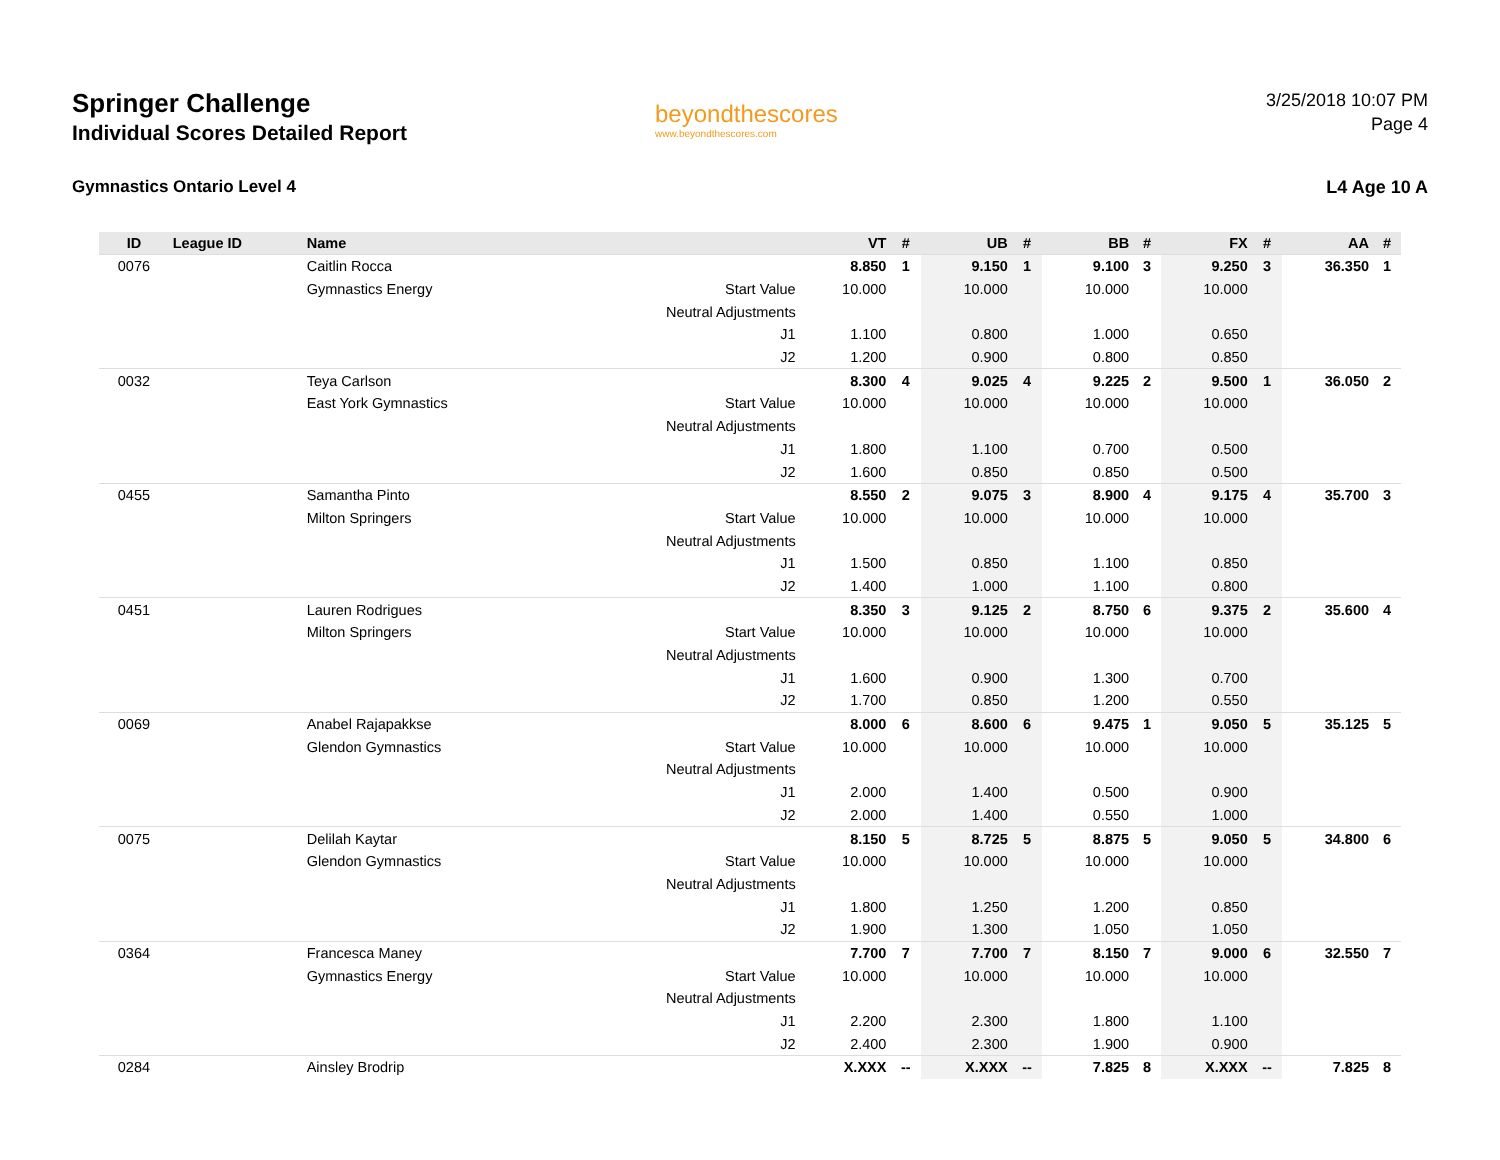Springer Challenge
Individual Scores Detailed Report
beyondthescores
www.beyondthescores.com
3/25/2018 10:07 PM
Page 4
Gymnastics Ontario Level 4 L4 Age 10 A
| ID | League ID | Name | | VT | # | UB | # | BB | # | FX | # | AA | # |
| --- | --- | --- | --- | --- | --- | --- | --- | --- | --- | --- | --- | --- | --- |
| 0076 | | Caitlin Rocca | | 8.850 | 1 | 9.150 | 1 | 9.100 | 3 | 9.250 | 3 | 36.350 | 1 |
| | | Gymnastics Energy | Start Value | 10.000 | | 10.000 | | 10.000 | | 10.000 | | | |
| | | | Neutral Adjustments | | | | | | | | | | |
| | | | J1 | 1.100 | | 0.800 | | 1.000 | | 0.650 | | | |
| | | | J2 | 1.200 | | 0.900 | | 0.800 | | 0.850 | | | |
| 0032 | | Teya Carlson | | 8.300 | 4 | 9.025 | 4 | 9.225 | 2 | 9.500 | 1 | 36.050 | 2 |
| | | East York Gymnastics | Start Value | 10.000 | | 10.000 | | 10.000 | | 10.000 | | | |
| | | | Neutral Adjustments | | | | | | | | | | |
| | | | J1 | 1.800 | | 1.100 | | 0.700 | | 0.500 | | | |
| | | | J2 | 1.600 | | 0.850 | | 0.850 | | 0.500 | | | |
| 0455 | | Samantha Pinto | | 8.550 | 2 | 9.075 | 3 | 8.900 | 4 | 9.175 | 4 | 35.700 | 3 |
| | | Milton Springers | Start Value | 10.000 | | 10.000 | | 10.000 | | 10.000 | | | |
| | | | Neutral Adjustments | | | | | | | | | | |
| | | | J1 | 1.500 | | 0.850 | | 1.100 | | 0.850 | | | |
| | | | J2 | 1.400 | | 1.000 | | 1.100 | | 0.800 | | | |
| 0451 | | Lauren Rodrigues | | 8.350 | 3 | 9.125 | 2 | 8.750 | 6 | 9.375 | 2 | 35.600 | 4 |
| | | Milton Springers | Start Value | 10.000 | | 10.000 | | 10.000 | | 10.000 | | | |
| | | | Neutral Adjustments | | | | | | | | | | |
| | | | J1 | 1.600 | | 0.900 | | 1.300 | | 0.700 | | | |
| | | | J2 | 1.700 | | 0.850 | | 1.200 | | 0.550 | | | |
| 0069 | | Anabel Rajapakkse | | 8.000 | 6 | 8.600 | 6 | 9.475 | 1 | 9.050 | 5 | 35.125 | 5 |
| | | Glendon Gymnastics | Start Value | 10.000 | | 10.000 | | 10.000 | | 10.000 | | | |
| | | | Neutral Adjustments | | | | | | | | | | |
| | | | J1 | 2.000 | | 1.400 | | 0.500 | | 0.900 | | | |
| | | | J2 | 2.000 | | 1.400 | | 0.550 | | 1.000 | | | |
| 0075 | | Delilah Kaytar | | 8.150 | 5 | 8.725 | 5 | 8.875 | 5 | 9.050 | 5 | 34.800 | 6 |
| | | Glendon Gymnastics | Start Value | 10.000 | | 10.000 | | 10.000 | | 10.000 | | | |
| | | | Neutral Adjustments | | | | | | | | | | |
| | | | J1 | 1.800 | | 1.250 | | 1.200 | | 0.850 | | | |
| | | | J2 | 1.900 | | 1.300 | | 1.050 | | 1.050 | | | |
| 0364 | | Francesca Maney | | 7.700 | 7 | 7.700 | 7 | 8.150 | 7 | 9.000 | 6 | 32.550 | 7 |
| | | Gymnastics Energy | Start Value | 10.000 | | 10.000 | | 10.000 | | 10.000 | | | |
| | | | Neutral Adjustments | | | | | | | | | | |
| | | | J1 | 2.200 | | 2.300 | | 1.800 | | 1.100 | | | |
| | | | J2 | 2.400 | | 2.300 | | 1.900 | | 0.900 | | | |
| 0284 | | Ainsley Brodrip | | X.XXX | -- | X.XXX | -- | 7.825 | 8 | X.XXX | -- | 7.825 | 8 |